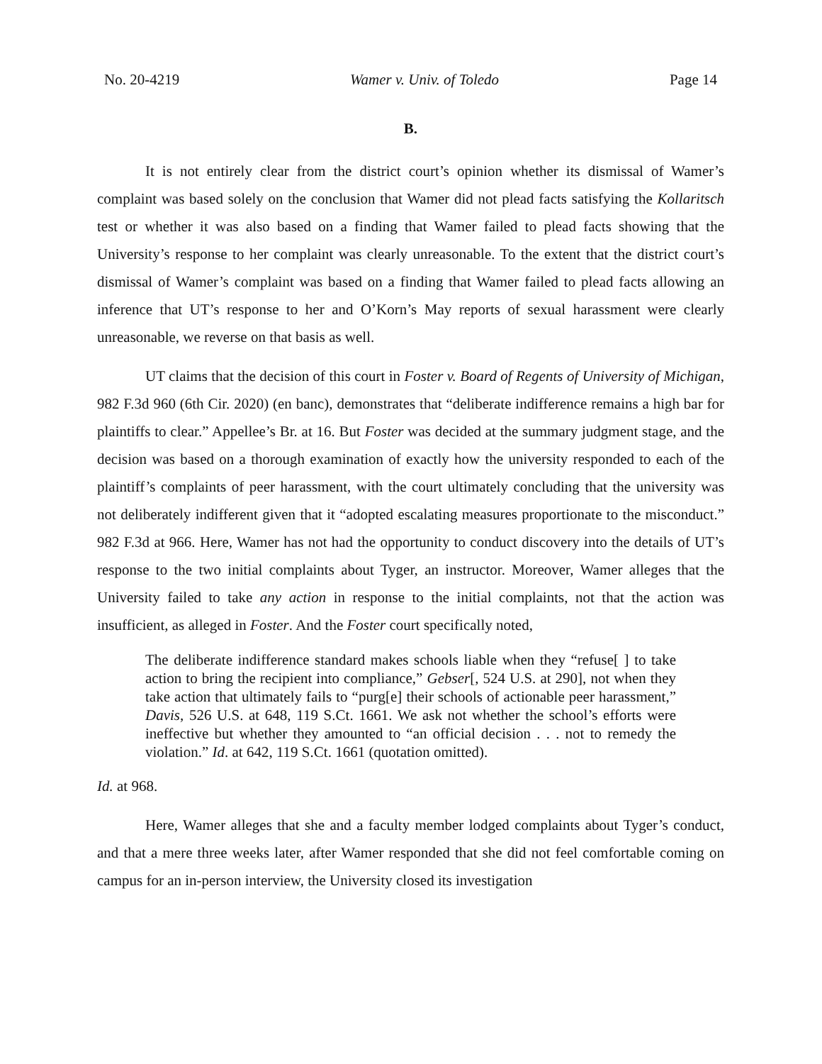No. 20-4219 Wamer v. Univ. of Toledo Page 14
B.
It is not entirely clear from the district court’s opinion whether its dismissal of Wamer’s complaint was based solely on the conclusion that Wamer did not plead facts satisfying the Kollaritsch test or whether it was also based on a finding that Wamer failed to plead facts showing that the University’s response to her complaint was clearly unreasonable. To the extent that the district court’s dismissal of Wamer’s complaint was based on a finding that Wamer failed to plead facts allowing an inference that UT’s response to her and O’Korn’s May reports of sexual harassment were clearly unreasonable, we reverse on that basis as well.
UT claims that the decision of this court in Foster v. Board of Regents of University of Michigan, 982 F.3d 960 (6th Cir. 2020) (en banc), demonstrates that “deliberate indifference remains a high bar for plaintiffs to clear.” Appellee’s Br. at 16. But Foster was decided at the summary judgment stage, and the decision was based on a thorough examination of exactly how the university responded to each of the plaintiff’s complaints of peer harassment, with the court ultimately concluding that the university was not deliberately indifferent given that it “adopted escalating measures proportionate to the misconduct.” 982 F.3d at 966. Here, Wamer has not had the opportunity to conduct discovery into the details of UT’s response to the two initial complaints about Tyger, an instructor. Moreover, Wamer alleges that the University failed to take any action in response to the initial complaints, not that the action was insufficient, as alleged in Foster. And the Foster court specifically noted,
The deliberate indifference standard makes schools liable when they “refuse[ ] to take action to bring the recipient into compliance,” Gebser[, 524 U.S. at 290], not when they take action that ultimately fails to “purg[e] their schools of actionable peer harassment,” Davis, 526 U.S. at 648, 119 S.Ct. 1661. We ask not whether the school’s efforts were ineffective but whether they amounted to “an official decision . . . not to remedy the violation.” Id. at 642, 119 S.Ct. 1661 (quotation omitted).
Id. at 968.
Here, Wamer alleges that she and a faculty member lodged complaints about Tyger’s conduct, and that a mere three weeks later, after Wamer responded that she did not feel comfortable coming on campus for an in-person interview, the University closed its investigation